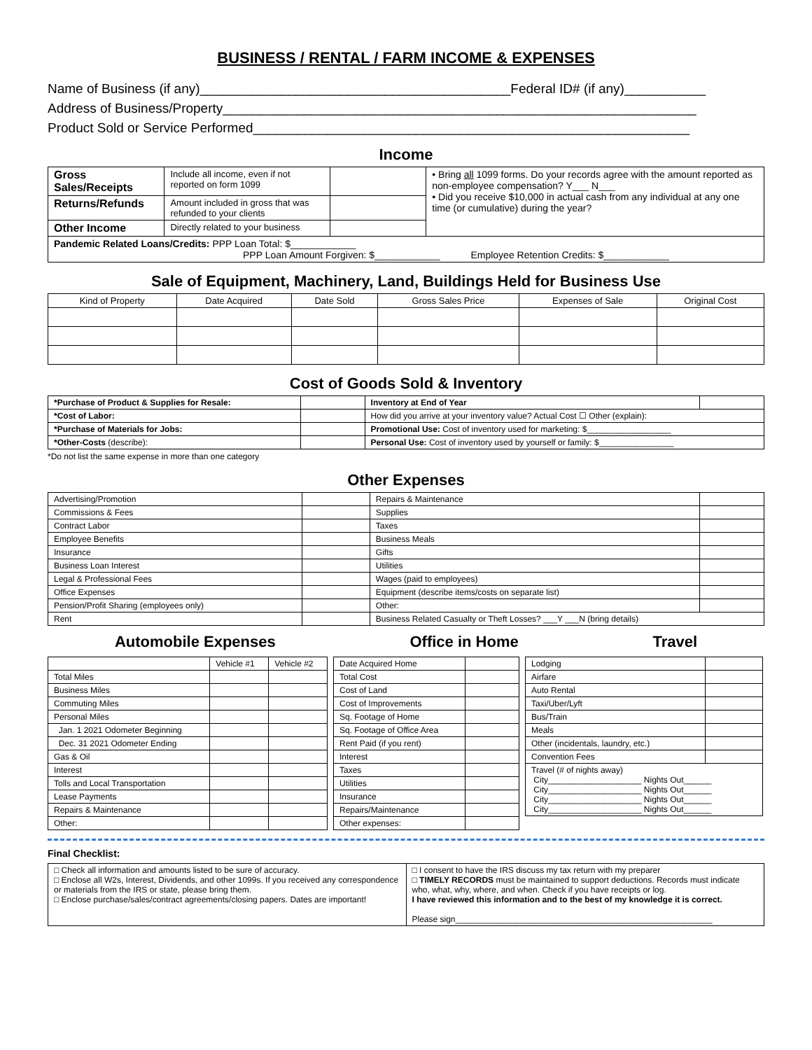BUSINESS / RENTAL / FARM INCOME & EXPENSES
Name of Business (if any)__________________________________________Federal ID# (if any)___________
Address of Business/Property________________________________________________________________
Product Sold or Service Performed___________________________________________________________
Income
| Gross Sales/Receipts | Include all income, even if not reported on form 1099 | | • Bring all 1099 forms. Do your records agree with the amount reported as non-employee compensation? Y___ N___ • Did you receive $10,000 in actual cash from any individual at any one time (or cumulative) during the year? |
| Returns/Refunds | Amount included in gross that was refunded to your clients | | |
| Other Income | Directly related to your business | | |
| Pandemic Related Loans/Credits: PPP Loan Total: $____________ PPP Loan Amount Forgiven: $____________ Employee Retention Credits: $____________ | | | |
Sale of Equipment, Machinery, Land, Buildings Held for Business Use
| Kind of Property | Date Acquired | Date Sold | Gross Sales Price | Expenses of Sale | Original Cost |
| --- | --- | --- | --- | --- | --- |
Cost of Goods Sold & Inventory
| *Purchase of Product & Supplies for Resale: | | Inventory at End of Year | |
| *Cost of Labor: | | How did you arrive at your inventory value? Actual Cost ☐ Other (explain): | |
| *Purchase of Materials for Jobs: | | Promotional Use: Cost of inventory used for marketing: $__________________ | |
| *Other-Costs (describe): | | Personal Use: Cost of inventory used by yourself or family: $________________ | |
*Do not list the same expense in more than one category
Other Expenses
| Advertising/Promotion | | Repairs & Maintenance | |
| Commissions & Fees | | Supplies | |
| Contract Labor | | Taxes | |
| Employee Benefits | | Business Meals | |
| Insurance | | Gifts | |
| Business Loan Interest | | Utilities | |
| Legal & Professional Fees | | Wages (paid to employees) | |
| Office Expenses | | Equipment (describe items/costs on separate list) | |
| Pension/Profit Sharing (employees only) | | Other: | |
| Rent | | Business Related Casualty or Theft Losses? ___Y ___N (bring details) | |
Automobile Expenses Office in Home Travel
| | Vehicle #1 | Vehicle #2 |
| Total Miles | | |
| Business Miles | | |
| Commuting Miles | | |
| Personal Miles | | |
| Jan. 1 2021 Odometer Beginning | | |
| Dec. 31 2021 Odometer Ending | | |
| Gas & Oil | | |
| Interest | | |
| Tolls and Local Transportation | | |
| Lease Payments | | |
| Repairs & Maintenance | | |
| Other: | | |
| Date Acquired Home | |
| Total Cost | |
| Cost of Land | |
| Cost of Improvements | |
| Sq. Footage of Home | |
| Sq. Footage of Office Area | |
| Rent Paid (if you rent) | |
| Interest | |
| Taxes | |
| Utilities | |
| Insurance | |
| Repairs/Maintenance | |
| Other expenses: | |
| Lodging | |
| Airfare | |
| Auto Rental | |
| Taxi/Uber/Lyft | |
| Bus/Train | |
| Meals | |
| Other (incidentals, laundry, etc.) | |
| Convention Fees | |
| Travel (# of nights away) City____________________ Nights Out______ City____________________ Nights Out______ City____________________ Nights Out______ City____________________ Nights Out______ | |
Final Checklist:
| □ Check all information and amounts listed to be sure of accuracy. □ Enclose all W2s, Interest, Dividends, and other 1099s. If you received any correspondence or materials from the IRS or state, please bring them. □ Enclose purchase/sales/contract agreements/closing papers. Dates are important! | □ I consent to have the IRS discuss my tax return with my preparer □ TIMELY RECORDS must be maintained to support deductions. Records must indicate who, what, why, where, and when. Check if you have receipts or log. I have reviewed this information and to the best of my knowledge it is correct. Please sign_______________________________________________________ |